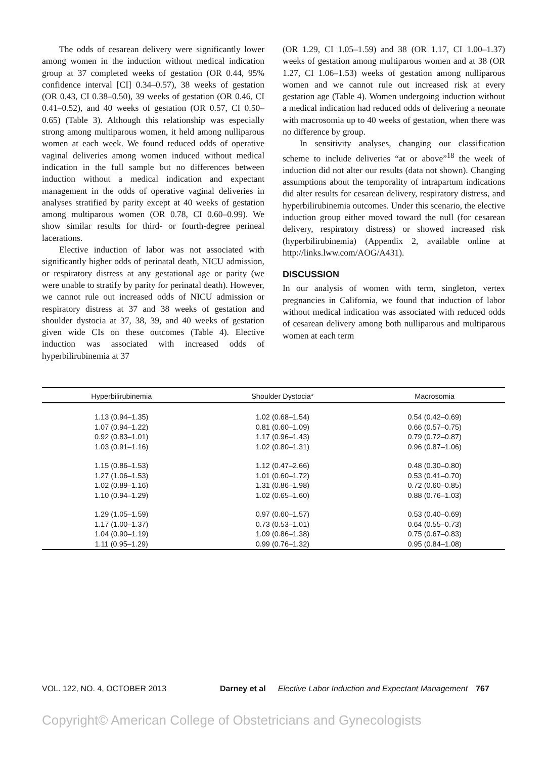The odds of cesarean delivery were significantly lower among women in the induction without medical indication group at 37 completed weeks of gestation (OR 0.44, 95% confidence interval [CI] 0.34–0.57), 38 weeks of gestation (OR 0.43, CI 0.38–0.50), 39 weeks of gestation (OR 0.46, CI 0.41–0.52), and 40 weeks of gestation (OR 0.57, CI 0.50–0.65) (Table 3). Although this relationship was especially strong among multiparous women, it held among nulliparous women at each week. We found reduced odds of operative vaginal deliveries among women induced without medical indication in the full sample but no differences between induction without a medical indication and expectant management in the odds of operative vaginal deliveries in analyses stratified by parity except at 40 weeks of gestation among multiparous women (OR 0.78, CI 0.60–0.99). We show similar results for third- or fourth-degree perineal lacerations.
Elective induction of labor was not associated with significantly higher odds of perinatal death, NICU admission, or respiratory distress at any gestational age or parity (we were unable to stratify by parity for perinatal death). However, we cannot rule out increased odds of NICU admission or respiratory distress at 37 and 38 weeks of gestation and shoulder dystocia at 37, 38, 39, and 40 weeks of gestation given wide CIs on these outcomes (Table 4). Elective induction was associated with increased odds of hyperbilirubinemia at 37
(OR 1.29, CI 1.05–1.59) and 38 (OR 1.17, CI 1.00–1.37) weeks of gestation among multiparous women and at 38 (OR 1.27, CI 1.06–1.53) weeks of gestation among nulliparous women and we cannot rule out increased risk at every gestation age (Table 4). Women undergoing induction without a medical indication had reduced odds of delivering a neonate with macrosomia up to 40 weeks of gestation, when there was no difference by group.
In sensitivity analyses, changing our classification scheme to include deliveries “at or above”<sup>18</sup> the week of induction did not alter our results (data not shown). Changing assumptions about the temporality of intrapartum indications did alter results for cesarean delivery, respiratory distress, and hyperbilirubinemia outcomes. Under this scenario, the elective induction group either moved toward the null (for cesarean delivery, respiratory distress) or showed increased risk (hyperbilirubinemia) (Appendix 2, available online at http://links.lww.com/AOG/A431).
DISCUSSION
In our analysis of women with term, singleton, vertex pregnancies in California, we found that induction of labor without medical indication was associated with reduced odds of cesarean delivery among both nulliparous and multiparous women at each term
| Hyperbilirubinemia | Shoulder Dystocia* | Macrosomia |
| --- | --- | --- |
| 1.13 (0.94–1.35) | 1.02 (0.68–1.54) | 0.54 (0.42–0.69) |
| 1.07 (0.94–1.22) | 0.81 (0.60–1.09) | 0.66 (0.57–0.75) |
| 0.92 (0.83–1.01) | 1.17 (0.96–1.43) | 0.79 (0.72–0.87) |
| 1.03 (0.91–1.16) | 1.02 (0.80–1.31) | 0.96 (0.87–1.06) |
| 1.15 (0.86–1.53) | 1.12 (0.47–2.66) | 0.48 (0.30–0.80) |
| 1.27 (1.06–1.53) | 1.01 (0.60–1.72) | 0.53 (0.41–0.70) |
| 1.02 (0.89–1.16) | 1.31 (0.86–1.98) | 0.72 (0.60–0.85) |
| 1.10 (0.94–1.29) | 1.02 (0.65–1.60) | 0.88 (0.76–1.03) |
| 1.29 (1.05–1.59) | 0.97 (0.60–1.57) | 0.53 (0.40–0.69) |
| 1.17 (1.00–1.37) | 0.73 (0.53–1.01) | 0.64 (0.55–0.73) |
| 1.04 (0.90–1.19) | 1.09 (0.86–1.38) | 0.75 (0.67–0.83) |
| 1.11 (0.95–1.29) | 0.99 (0.76–1.32) | 0.95 (0.84–1.08) |
VOL. 122, NO. 4, OCTOBER 2013 Darney et al Elective Labor Induction and Expectant Management 767
Copyright© American College of Obstetricians and Gynecologists